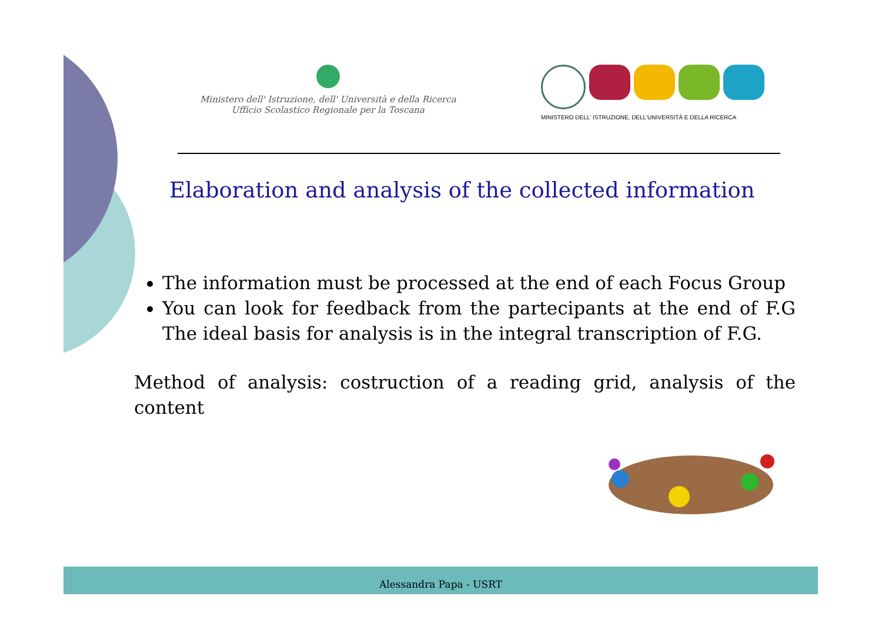Ministero dell' Istruzione, dell' Università e della Ricerca
Ufficio Scolastico Regionale per la Toscana
MINISTERO DELL' ISTRUZIONE, DELL'UNIVERSITÀ E DELLA RICERCA
Elaboration and analysis of the collected information
The information must be processed at the end of each Focus Group
You can look for feedback from the partecipants at the end of F.G The ideal basis for analysis is in the integral transcription of F.G.
Method of analysis: costruction of a reading grid, analysis of the content
Alessandra Papa - USRT